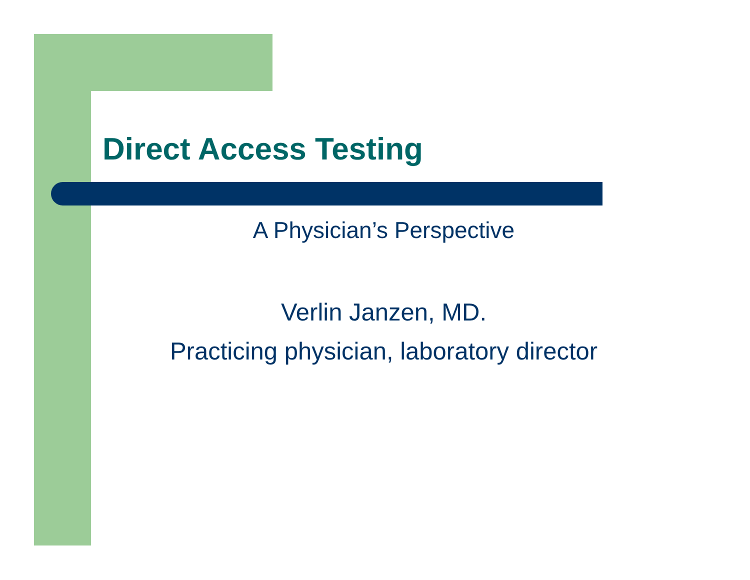Direct Access Testing
A Physician’s Perspective
Verlin Janzen, MD.
Practicing physician, laboratory director